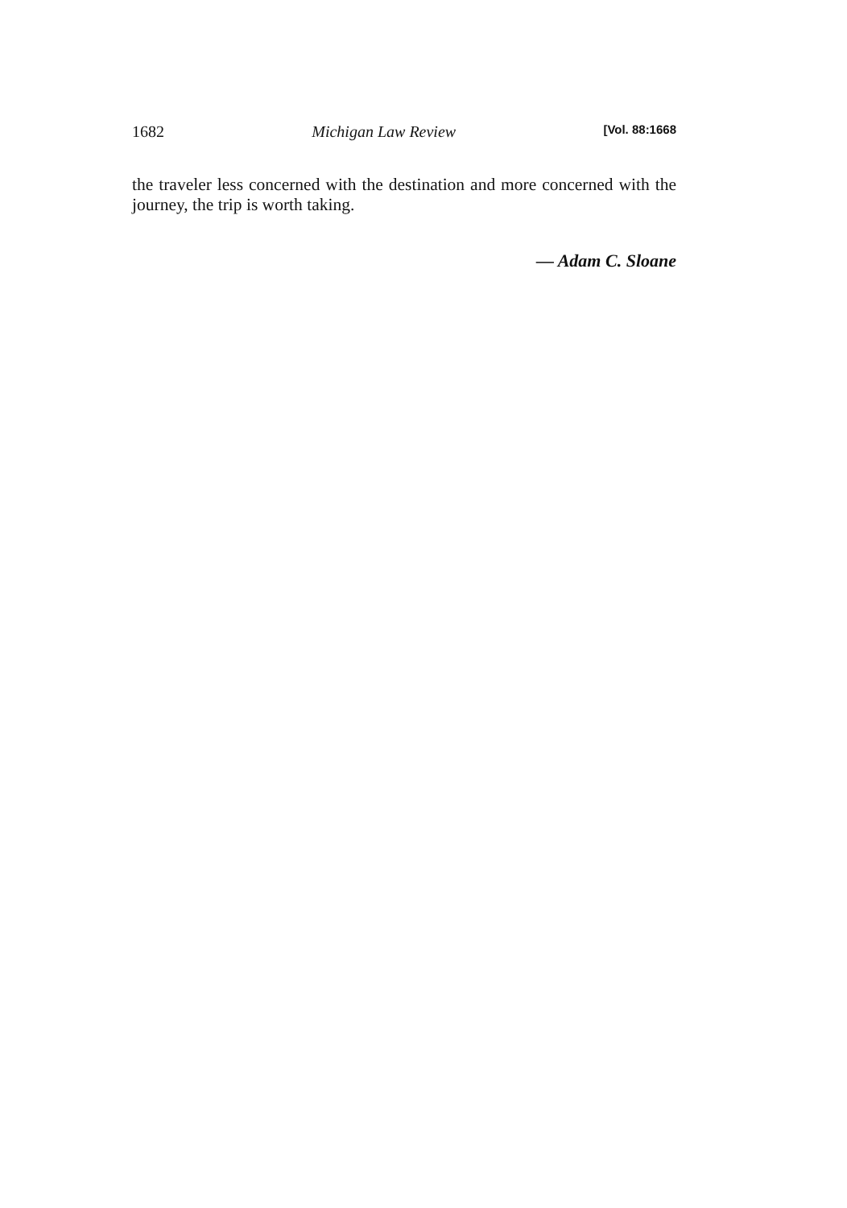1682 Michigan Law Review [Vol. 88:1668
the traveler less concerned with the destination and more concerned with the journey, the trip is worth taking.
— Adam C. Sloane